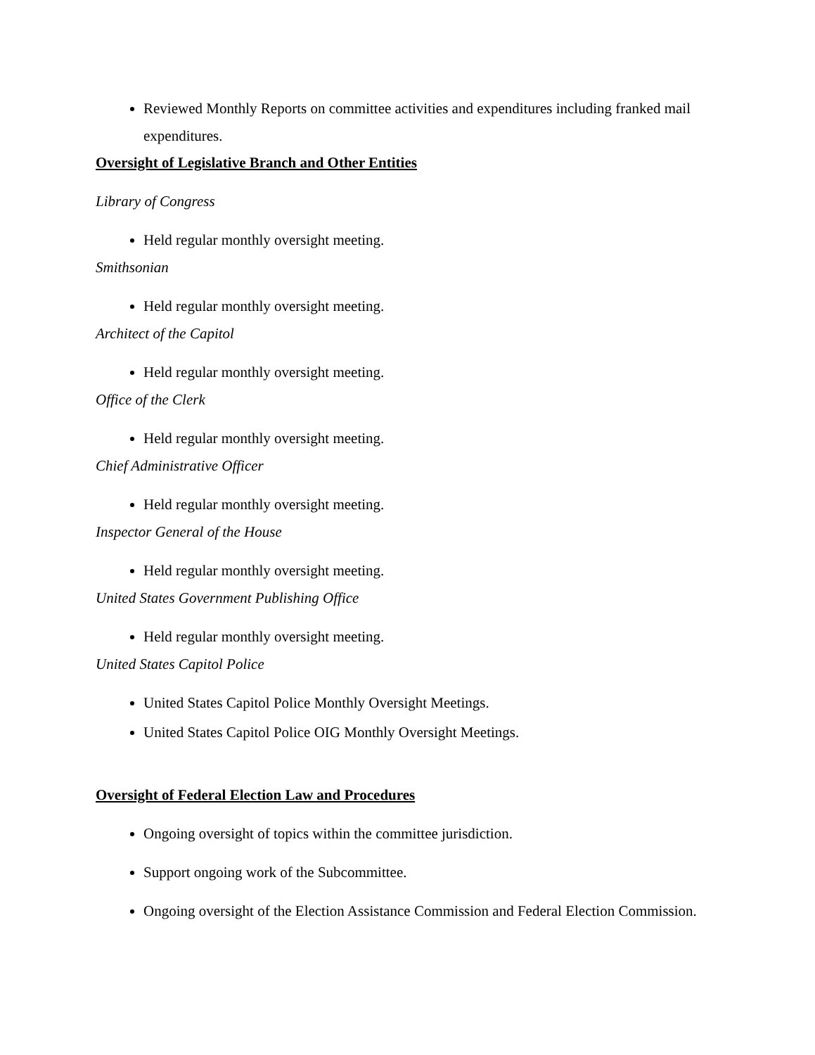Reviewed Monthly Reports on committee activities and expenditures including franked mail expenditures.
Oversight of Legislative Branch and Other Entities
Library of Congress
Held regular monthly oversight meeting.
Smithsonian
Held regular monthly oversight meeting.
Architect of the Capitol
Held regular monthly oversight meeting.
Office of the Clerk
Held regular monthly oversight meeting.
Chief Administrative Officer
Held regular monthly oversight meeting.
Inspector General of the House
Held regular monthly oversight meeting.
United States Government Publishing Office
Held regular monthly oversight meeting.
United States Capitol Police
United States Capitol Police Monthly Oversight Meetings.
United States Capitol Police OIG Monthly Oversight Meetings.
Oversight of Federal Election Law and Procedures
Ongoing oversight of topics within the committee jurisdiction.
Support ongoing work of the Subcommittee.
Ongoing oversight of the Election Assistance Commission and Federal Election Commission.